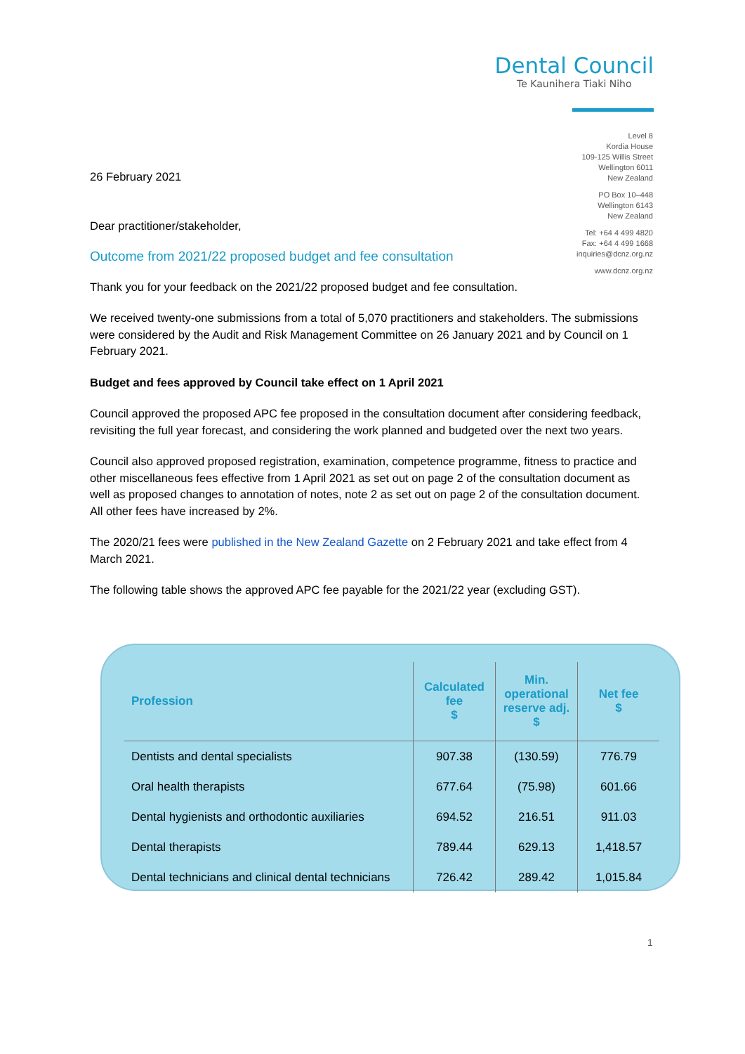Dental Council
Te Kaunihera Tiaki Niho
Level 8
Kordia House
109-125 Willis Street
Wellington 6011
New Zealand
PO Box 10–448
Wellington 6143
New Zealand
Tel: +64 4 499 4820
Fax: +64 4 499 1668
inquiries@dcnz.org.nz
www.dcnz.org.nz
26 February 2021
Dear practitioner/stakeholder,
Outcome from 2021/22 proposed budget and fee consultation
Thank you for your feedback on the 2021/22 proposed budget and fee consultation.
We received twenty-one submissions from a total of 5,070 practitioners and stakeholders. The submissions were considered by the Audit and Risk Management Committee on 26 January 2021 and by Council on 1 February 2021.
Budget and fees approved by Council take effect on 1 April 2021
Council approved the proposed APC fee proposed in the consultation document after considering feedback, revisiting the full year forecast, and considering the work planned and budgeted over the next two years.
Council also approved proposed registration, examination, competence programme, fitness to practice and other miscellaneous fees effective from 1 April 2021 as set out on page 2 of the consultation document as well as proposed changes to annotation of notes, note 2 as set out on page 2 of the consultation document. All other fees have increased by 2%.
The 2020/21 fees were published in the New Zealand Gazette on 2 February 2021 and take effect from 4 March 2021.
The following table shows the approved APC fee payable for the 2021/22 year (excluding GST).
| Profession | Calculated fee $ | Min. operational reserve adj. $ | Net fee $ |
| --- | --- | --- | --- |
| Dentists and dental specialists | 907.38 | (130.59) | 776.79 |
| Oral health therapists | 677.64 | (75.98) | 601.66 |
| Dental hygienists and orthodontic auxiliaries | 694.52 | 216.51 | 911.03 |
| Dental therapists | 789.44 | 629.13 | 1,418.57 |
| Dental technicians and clinical dental technicians | 726.42 | 289.42 | 1,015.84 |
1